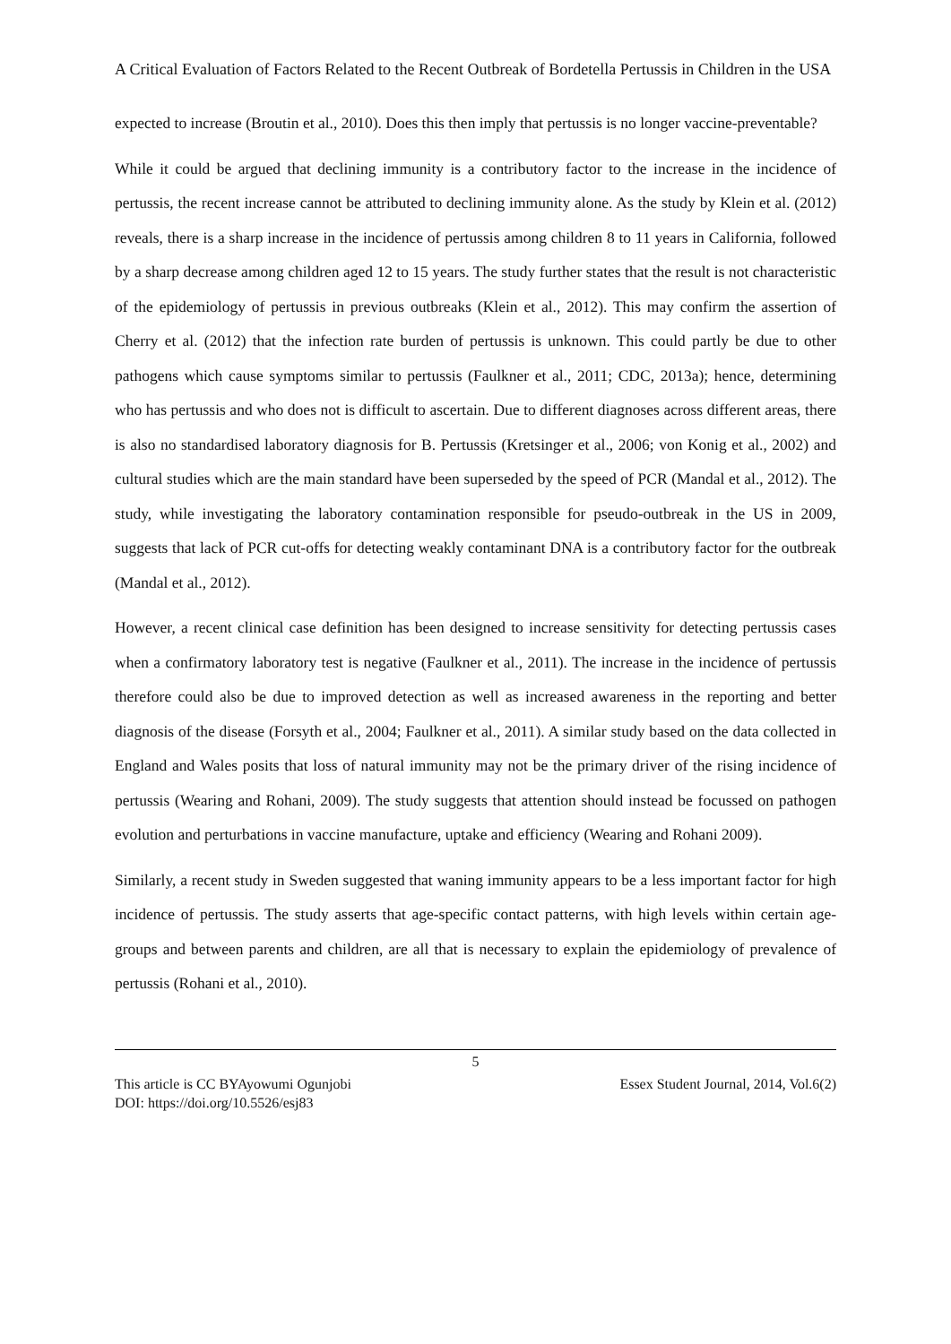A Critical Evaluation of Factors Related to the Recent Outbreak of Bordetella Pertussis in Children in the USA
expected to increase (Broutin et al., 2010). Does this then imply that pertussis is no longer vaccine-preventable?
While it could be argued that declining immunity is a contributory factor to the increase in the incidence of pertussis, the recent increase cannot be attributed to declining immunity alone. As the study by Klein et al. (2012) reveals, there is a sharp increase in the incidence of pertussis among children 8 to 11 years in California, followed by a sharp decrease among children aged 12 to 15 years. The study further states that the result is not characteristic of the epidemiology of pertussis in previous outbreaks (Klein et al., 2012). This may confirm the assertion of Cherry et al. (2012) that the infection rate burden of pertussis is unknown. This could partly be due to other pathogens which cause symptoms similar to pertussis (Faulkner et al., 2011; CDC, 2013a); hence, determining who has pertussis and who does not is difficult to ascertain. Due to different diagnoses across different areas, there is also no standardised laboratory diagnosis for B. Pertussis (Kretsinger et al., 2006; von Konig et al., 2002) and cultural studies which are the main standard have been superseded by the speed of PCR (Mandal et al., 2012). The study, while investigating the laboratory contamination responsible for pseudo-outbreak in the US in 2009, suggests that lack of PCR cut-offs for detecting weakly contaminant DNA is a contributory factor for the outbreak (Mandal et al., 2012).
However, a recent clinical case definition has been designed to increase sensitivity for detecting pertussis cases when a confirmatory laboratory test is negative (Faulkner et al., 2011). The increase in the incidence of pertussis therefore could also be due to improved detection as well as increased awareness in the reporting and better diagnosis of the disease (Forsyth et al., 2004; Faulkner et al., 2011). A similar study based on the data collected in England and Wales posits that loss of natural immunity may not be the primary driver of the rising incidence of pertussis (Wearing and Rohani, 2009). The study suggests that attention should instead be focussed on pathogen evolution and perturbations in vaccine manufacture, uptake and efficiency (Wearing and Rohani 2009).
Similarly, a recent study in Sweden suggested that waning immunity appears to be a less important factor for high incidence of pertussis. The study asserts that age-specific contact patterns, with high levels within certain age-groups and between parents and children, are all that is necessary to explain the epidemiology of prevalence of pertussis (Rohani et al., 2010).
5
This article is CC BYAyowumi Ogunjobi Essex Student Journal, 2014, Vol.6(2)
DOI: https://doi.org/10.5526/esj83